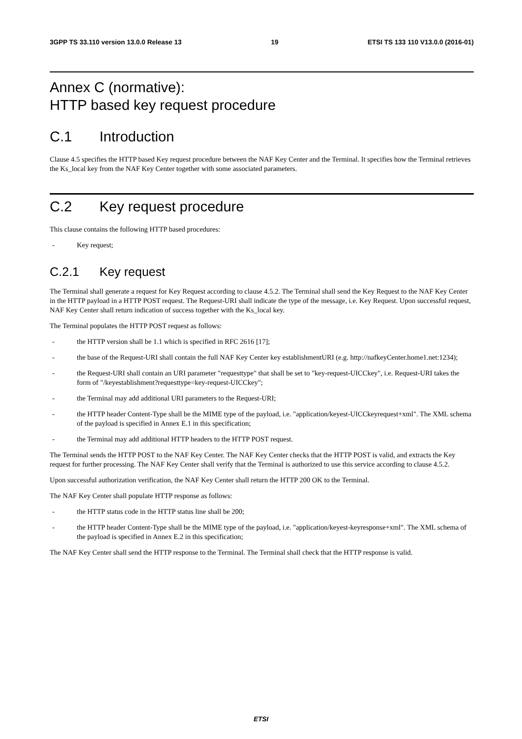3GPP TS 33.110 version 13.0.0 Release 13 19 ETSI TS 133 110 V13.0.0 (2016-01)
Annex C (normative):
HTTP based key request procedure
C.1 Introduction
Clause 4.5 specifies the HTTP based Key request procedure between the NAF Key Center and the Terminal. It specifies how the Terminal retrieves the Ks_local key from the NAF Key Center together with some associated parameters.
C.2 Key request procedure
This clause contains the following HTTP based procedures:
- Key request;
C.2.1 Key request
The Terminal shall generate a request for Key Request according to clause 4.5.2. The Terminal shall send the Key Request to the NAF Key Center in the HTTP payload in a HTTP POST request. The Request-URI shall indicate the type of the message, i.e. Key Request. Upon successful request, NAF Key Center shall return indication of success together with the Ks_local key.
The Terminal populates the HTTP POST request as follows:
- the HTTP version shall be 1.1 which is specified in RFC 2616 [17];
- the base of the Request-URI shall contain the full NAF Key Center key establishmentURI (e.g. http://nafkeyCenter.home1.net:1234);
- the Request-URI shall contain an URI parameter "requesttype" that shall be set to "key-request-UICCkey", i.e. Request-URI takes the form of "/keyestablishment?requesttype=key-request-UICCkey";
- the Terminal may add additional URI parameters to the Request-URI;
- the HTTP header Content-Type shall be the MIME type of the payload, i.e. "application/keyest-UICCkeyrequest+xml". The XML schema of the payload is specified in Annex E.1 in this specification;
- the Terminal may add additional HTTP headers to the HTTP POST request.
The Terminal sends the HTTP POST to the NAF Key Center. The NAF Key Center checks that the HTTP POST is valid, and extracts the Key request for further processing. The NAF Key Center shall verify that the Terminal is authorized to use this service according to clause 4.5.2.
Upon successful authorization verification, the NAF Key Center shall return the HTTP 200 OK to the Terminal.
The NAF Key Center shall populate HTTP response as follows:
- the HTTP status code in the HTTP status line shall be 200;
- the HTTP header Content-Type shall be the MIME type of the payload, i.e. "application/keyest-keyresponse+xml". The XML schema of the payload is specified in Annex E.2 in this specification;
The NAF Key Center shall send the HTTP response to the Terminal. The Terminal shall check that the HTTP response is valid.
ETSI